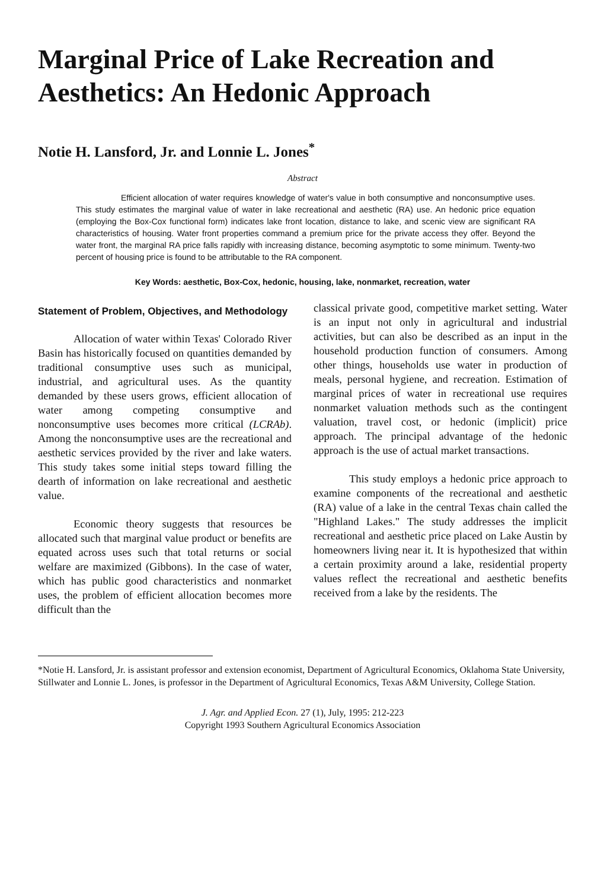Marginal Price of Lake Recreation and Aesthetics: An Hedonic Approach
Notie H. Lansford, Jr. and Lonnie L. Jones<sup>*</sup>
Abstract
Efficient allocation of water requires knowledge of water's value in both consumptive and nonconsumptive uses. This study estimates the marginal value of water in lake recreational and aesthetic (RA) use. An hedonic price equation (employing the Box-Cox functional form) indicates lake front location, distance to lake, and scenic view are significant RA characteristics of housing. Water front properties command a premium price for the private access they offer. Beyond the water front, the marginal RA price falls rapidly with increasing distance, becoming asymptotic to some minimum. Twenty-two percent of housing price is found to be attributable to the RA component.
Key Words: aesthetic, Box-Cox, hedonic, housing, lake, nonmarket, recreation, water
Statement of Problem, Objectives, and Methodology
Allocation of water within Texas' Colorado River Basin has historically focused on quantities demanded by traditional consumptive uses such as municipal, industrial, and agricultural uses. As the quantity demanded by these users grows, efficient allocation of water among competing consumptive and nonconsumptive uses becomes more critical (LCRAb). Among the nonconsumptive uses are the recreational and aesthetic services provided by the river and lake waters. This study takes some initial steps toward filling the dearth of information on lake recreational and aesthetic value.
Economic theory suggests that resources be allocated such that marginal value product or benefits are equated across uses such that total returns or social welfare are maximized (Gibbons). In the case of water, which has public good characteristics and nonmarket uses, the problem of efficient allocation becomes more difficult than the
classical private good, competitive market setting. Water is an input not only in agricultural and industrial activities, but can also be described as an input in the household production function of consumers. Among other things, households use water in production of meals, personal hygiene, and recreation. Estimation of marginal prices of water in recreational use requires nonmarket valuation methods such as the contingent valuation, travel cost, or hedonic (implicit) price approach. The principal advantage of the hedonic approach is the use of actual market transactions.
This study employs a hedonic price approach to examine components of the recreational and aesthetic (RA) value of a lake in the central Texas chain called the "Highland Lakes." The study addresses the implicit recreational and aesthetic price placed on Lake Austin by homeowners living near it. It is hypothesized that within a certain proximity around a lake, residential property values reflect the recreational and aesthetic benefits received from a lake by the residents. The
*Notie H. Lansford, Jr. is assistant professor and extension economist, Department of Agricultural Economics, Oklahoma State University, Stillwater and Lonnie L. Jones, is professor in the Department of Agricultural Economics, Texas A&M University, College Station.
J. Agr. and Applied Econ. 27 (1), July, 1995: 212-223
Copyright 1993 Southern Agricultural Economics Association